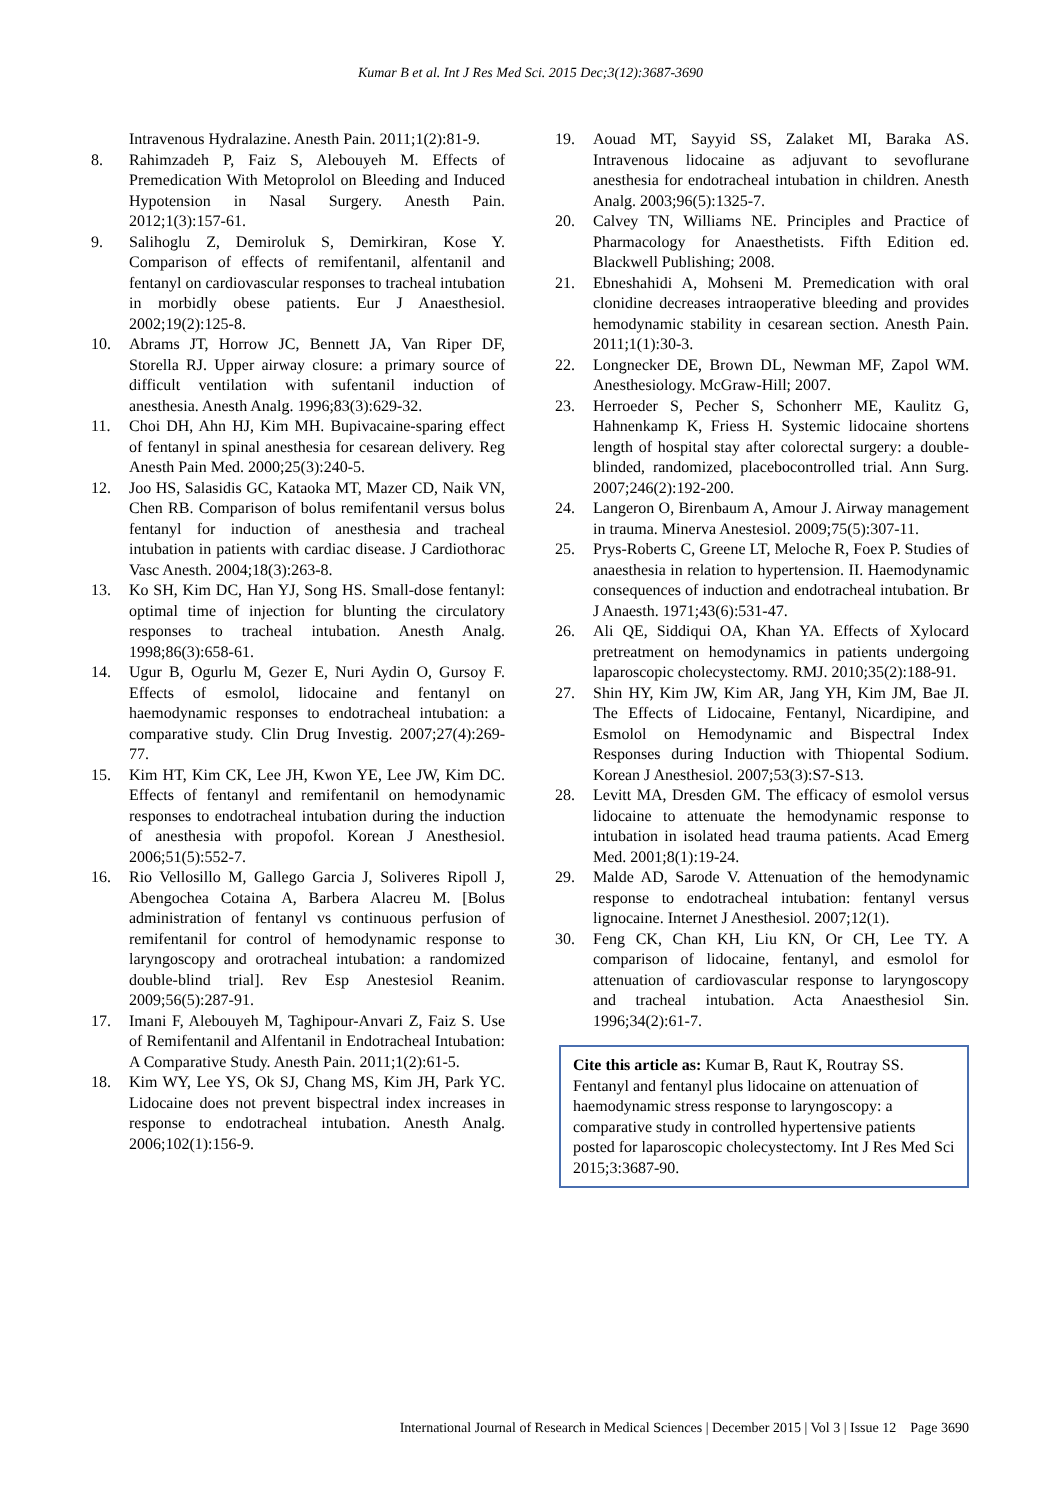Kumar B et al. Int J Res Med Sci. 2015 Dec;3(12):3687-3690
Intravenous Hydralazine. Anesth Pain. 2011;1(2):81-9.
8. Rahimzadeh P, Faiz S, Alebouyeh M. Effects of Premedication With Metoprolol on Bleeding and Induced Hypotension in Nasal Surgery. Anesth Pain. 2012;1(3):157-61.
9. Salihoglu Z, Demiroluk S, Demirkiran, Kose Y. Comparison of effects of remifentanil, alfentanil and fentanyl on cardiovascular responses to tracheal intubation in morbidly obese patients. Eur J Anaesthesiol. 2002;19(2):125-8.
10. Abrams JT, Horrow JC, Bennett JA, Van Riper DF, Storella RJ. Upper airway closure: a primary source of difficult ventilation with sufentanil induction of anesthesia. Anesth Analg. 1996;83(3):629-32.
11. Choi DH, Ahn HJ, Kim MH. Bupivacaine-sparing effect of fentanyl in spinal anesthesia for cesarean delivery. Reg Anesth Pain Med. 2000;25(3):240-5.
12. Joo HS, Salasidis GC, Kataoka MT, Mazer CD, Naik VN, Chen RB. Comparison of bolus remifentanil versus bolus fentanyl for induction of anesthesia and tracheal intubation in patients with cardiac disease. J Cardiothorac Vasc Anesth. 2004;18(3):263-8.
13. Ko SH, Kim DC, Han YJ, Song HS. Small-dose fentanyl: optimal time of injection for blunting the circulatory responses to tracheal intubation. Anesth Analg. 1998;86(3):658-61.
14. Ugur B, Ogurlu M, Gezer E, Nuri Aydin O, Gursoy F. Effects of esmolol, lidocaine and fentanyl on haemodynamic responses to endotracheal intubation: a comparative study. Clin Drug Investig. 2007;27(4):269-77.
15. Kim HT, Kim CK, Lee JH, Kwon YE, Lee JW, Kim DC. Effects of fentanyl and remifentanil on hemodynamic responses to endotracheal intubation during the induction of anesthesia with propofol. Korean J Anesthesiol. 2006;51(5):552-7.
16. Rio Vellosillo M, Gallego Garcia J, Soliveres Ripoll J, Abengochea Cotaina A, Barbera Alacreu M. [Bolus administration of fentanyl vs continuous perfusion of remifentanil for control of hemodynamic response to laryngoscopy and orotracheal intubation: a randomized double-blind trial]. Rev Esp Anestesiol Reanim. 2009;56(5):287-91.
17. Imani F, Alebouyeh M, Taghipour-Anvari Z, Faiz S. Use of Remifentanil and Alfentanil in Endotracheal Intubation: A Comparative Study. Anesth Pain. 2011;1(2):61-5.
18. Kim WY, Lee YS, Ok SJ, Chang MS, Kim JH, Park YC. Lidocaine does not prevent bispectral index increases in response to endotracheal intubation. Anesth Analg. 2006;102(1):156-9.
19. Aouad MT, Sayyid SS, Zalaket MI, Baraka AS. Intravenous lidocaine as adjuvant to sevoflurane anesthesia for endotracheal intubation in children. Anesth Analg. 2003;96(5):1325-7.
20. Calvey TN, Williams NE. Principles and Practice of Pharmacology for Anaesthetists. Fifth Edition ed. Blackwell Publishing; 2008.
21. Ebneshahidi A, Mohseni M. Premedication with oral clonidine decreases intraoperative bleeding and provides hemodynamic stability in cesarean section. Anesth Pain. 2011;1(1):30-3.
22. Longnecker DE, Brown DL, Newman MF, Zapol WM. Anesthesiology. McGraw-Hill; 2007.
23. Herroeder S, Pecher S, Schonherr ME, Kaulitz G, Hahnenkamp K, Friess H. Systemic lidocaine shortens length of hospital stay after colorectal surgery: a double-blinded, randomized, placebocontrolled trial. Ann Surg. 2007;246(2):192-200.
24. Langeron O, Birenbaum A, Amour J. Airway management in trauma. Minerva Anestesiol. 2009;75(5):307-11.
25. Prys-Roberts C, Greene LT, Meloche R, Foex P. Studies of anaesthesia in relation to hypertension. II. Haemodynamic consequences of induction and endotracheal intubation. Br J Anaesth. 1971;43(6):531-47.
26. Ali QE, Siddiqui OA, Khan YA. Effects of Xylocard pretreatment on hemodynamics in patients undergoing laparoscopic cholecystectomy. RMJ. 2010;35(2):188-91.
27. Shin HY, Kim JW, Kim AR, Jang YH, Kim JM, Bae JI. The Effects of Lidocaine, Fentanyl, Nicardipine, and Esmolol on Hemodynamic and Bispectral Index Responses during Induction with Thiopental Sodium. Korean J Anesthesiol. 2007;53(3):S7-S13.
28. Levitt MA, Dresden GM. The efficacy of esmolol versus lidocaine to attenuate the hemodynamic response to intubation in isolated head trauma patients. Acad Emerg Med. 2001;8(1):19-24.
29. Malde AD, Sarode V. Attenuation of the hemodynamic response to endotracheal intubation: fentanyl versus lignocaine. Internet J Anesthesiol. 2007;12(1).
30. Feng CK, Chan KH, Liu KN, Or CH, Lee TY. A comparison of lidocaine, fentanyl, and esmolol for attenuation of cardiovascular response to laryngoscopy and tracheal intubation. Acta Anaesthesiol Sin. 1996;34(2):61-7.
Cite this article as: Kumar B, Raut K, Routray SS. Fentanyl and fentanyl plus lidocaine on attenuation of haemodynamic stress response to laryngoscopy: a comparative study in controlled hypertensive patients posted for laparoscopic cholecystectomy. Int J Res Med Sci 2015;3:3687-90.
International Journal of Research in Medical Sciences | December 2015 | Vol 3 | Issue 12 Page 3690